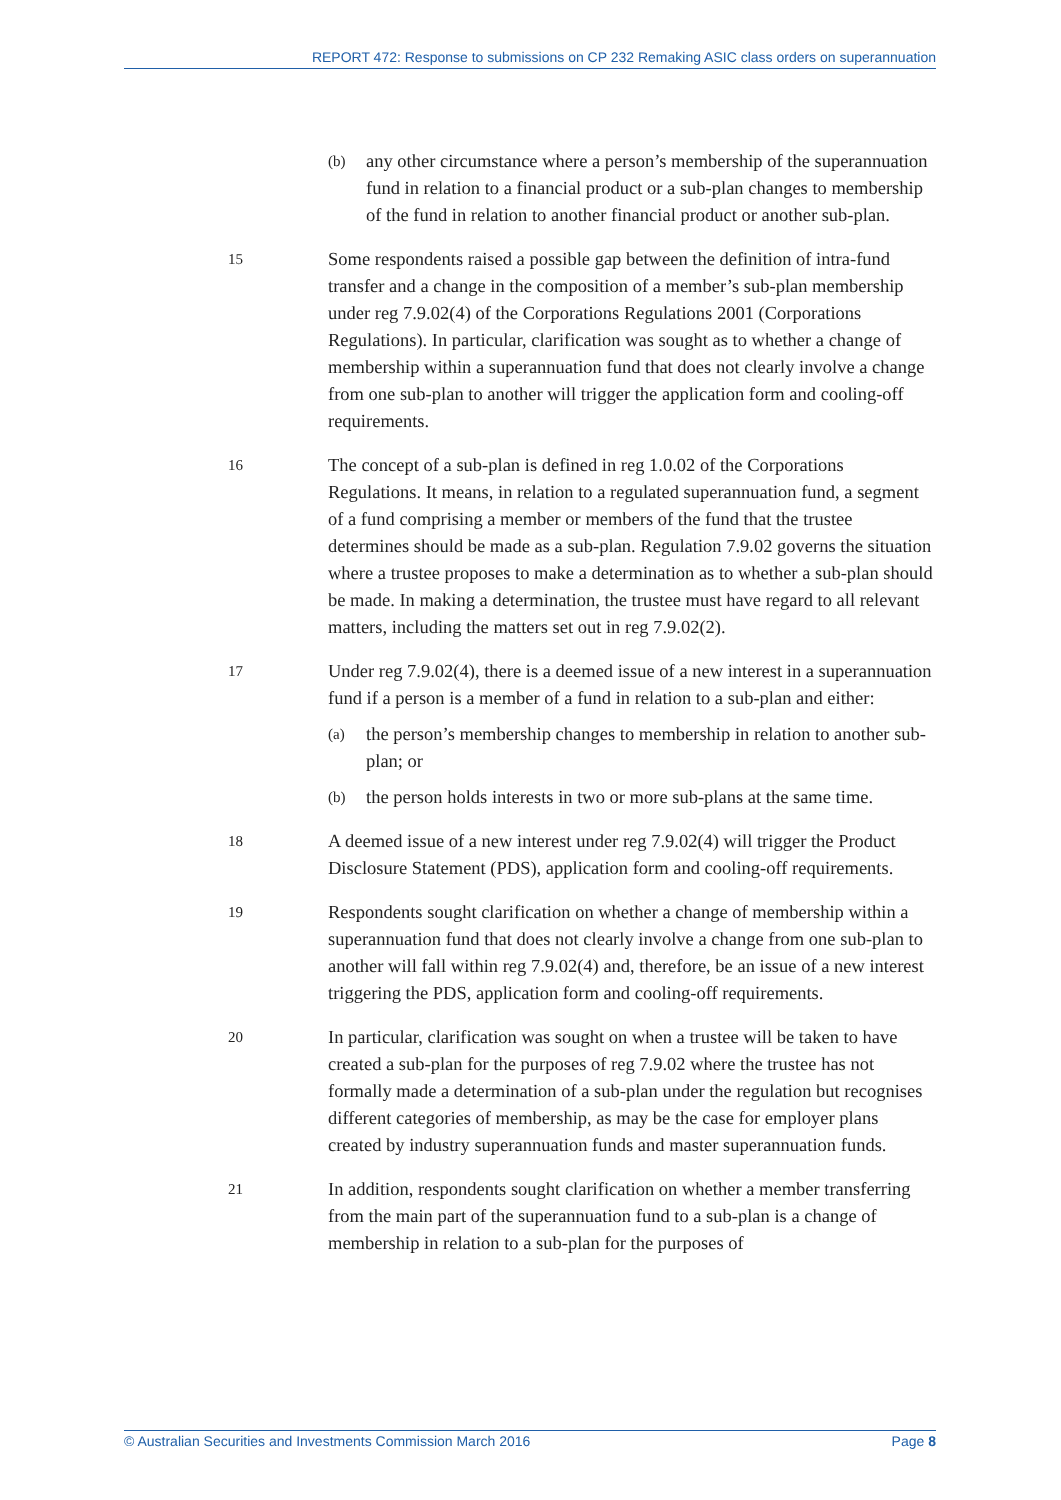REPORT 472: Response to submissions on CP 232 Remaking ASIC class orders on superannuation
(b) any other circumstance where a person’s membership of the superannuation fund in relation to a financial product or a sub-plan changes to membership of the fund in relation to another financial product or another sub-plan.
15 Some respondents raised a possible gap between the definition of intra-fund transfer and a change in the composition of a member’s sub-plan membership under reg 7.9.02(4) of the Corporations Regulations 2001 (Corporations Regulations). In particular, clarification was sought as to whether a change of membership within a superannuation fund that does not clearly involve a change from one sub-plan to another will trigger the application form and cooling-off requirements.
16 The concept of a sub-plan is defined in reg 1.0.02 of the Corporations Regulations. It means, in relation to a regulated superannuation fund, a segment of a fund comprising a member or members of the fund that the trustee determines should be made as a sub-plan. Regulation 7.9.02 governs the situation where a trustee proposes to make a determination as to whether a sub-plan should be made. In making a determination, the trustee must have regard to all relevant matters, including the matters set out in reg 7.9.02(2).
17 Under reg 7.9.02(4), there is a deemed issue of a new interest in a superannuation fund if a person is a member of a fund in relation to a sub-plan and either:
(a) the person’s membership changes to membership in relation to another sub-plan; or
(b) the person holds interests in two or more sub-plans at the same time.
18 A deemed issue of a new interest under reg 7.9.02(4) will trigger the Product Disclosure Statement (PDS), application form and cooling-off requirements.
19 Respondents sought clarification on whether a change of membership within a superannuation fund that does not clearly involve a change from one sub-plan to another will fall within reg 7.9.02(4) and, therefore, be an issue of a new interest triggering the PDS, application form and cooling-off requirements.
20 In particular, clarification was sought on when a trustee will be taken to have created a sub-plan for the purposes of reg 7.9.02 where the trustee has not formally made a determination of a sub-plan under the regulation but recognises different categories of membership, as may be the case for employer plans created by industry superannuation funds and master superannuation funds.
21 In addition, respondents sought clarification on whether a member transferring from the main part of the superannuation fund to a sub-plan is a change of membership in relation to a sub-plan for the purposes of
© Australian Securities and Investments Commission March 2016 Page 8